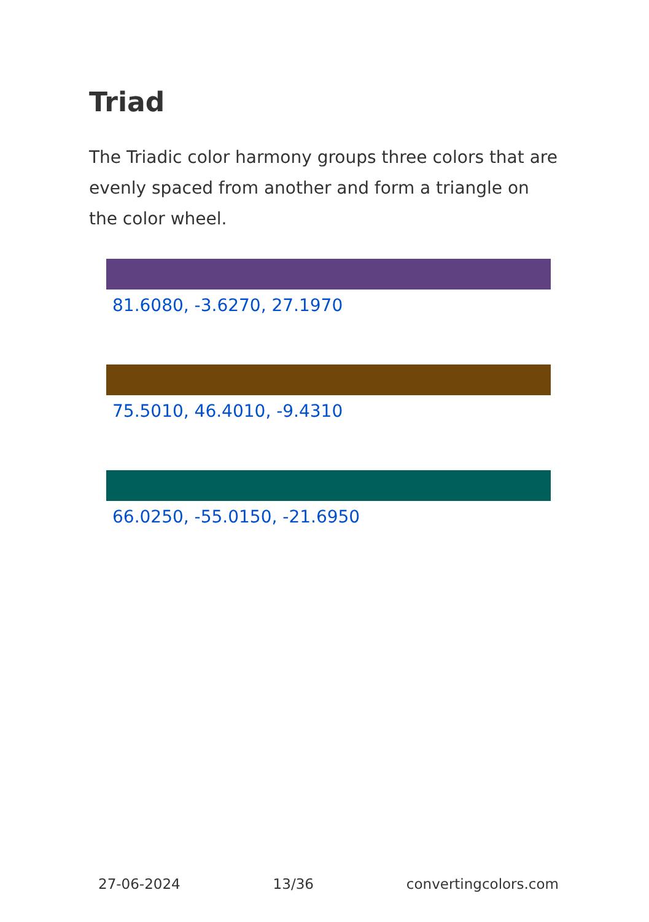Triad
The Triadic color harmony groups three colors that are evenly spaced from another and form a triangle on the color wheel.
81.6080, -3.6270, 27.1970
75.5010, 46.4010, -9.4310
66.0250, -55.0150, -21.6950
27-06-2024 13/36 convertingcolors.com